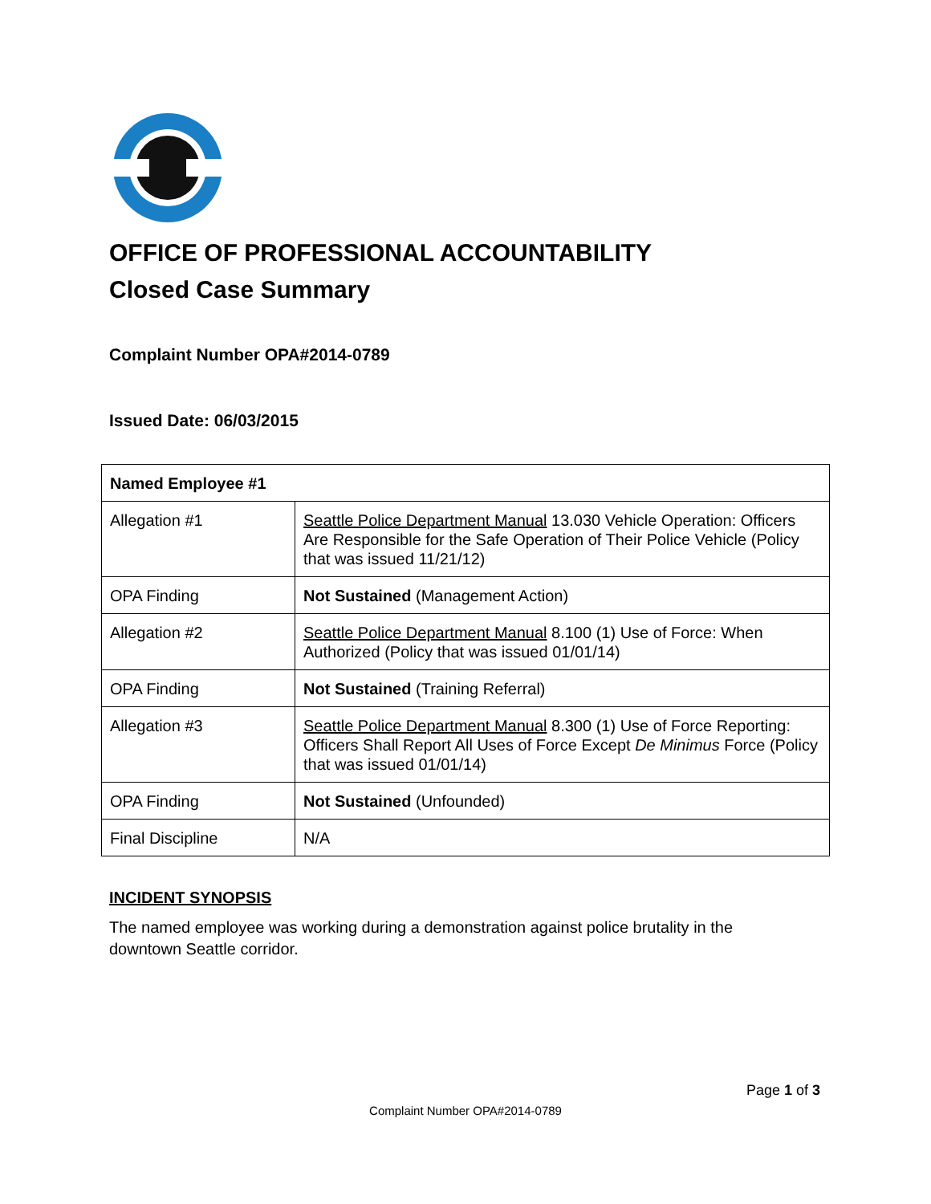OFFICE OF PROFESSIONAL ACCOUNTABILITY
Closed Case Summary
Complaint Number OPA#2014-0789
Issued Date: 06/03/2015
| Named Employee #1 | |
| --- | --- |
| Allegation #1 | Seattle Police Department Manual 13.030 Vehicle Operation: Officers Are Responsible for the Safe Operation of Their Police Vehicle (Policy that was issued 11/21/12) |
| OPA Finding | Not Sustained (Management Action) |
| Allegation #2 | Seattle Police Department Manual 8.100 (1) Use of Force: When Authorized (Policy that was issued 01/01/14) |
| OPA Finding | Not Sustained (Training Referral) |
| Allegation #3 | Seattle Police Department Manual 8.300 (1) Use of Force Reporting: Officers Shall Report All Uses of Force Except De Minimus Force (Policy that was issued 01/01/14) |
| OPA Finding | Not Sustained (Unfounded) |
| Final Discipline | N/A |
INCIDENT SYNOPSIS
The named employee was working during a demonstration against police brutality in the downtown Seattle corridor.
Page 1 of 3
Complaint Number OPA#2014-0789